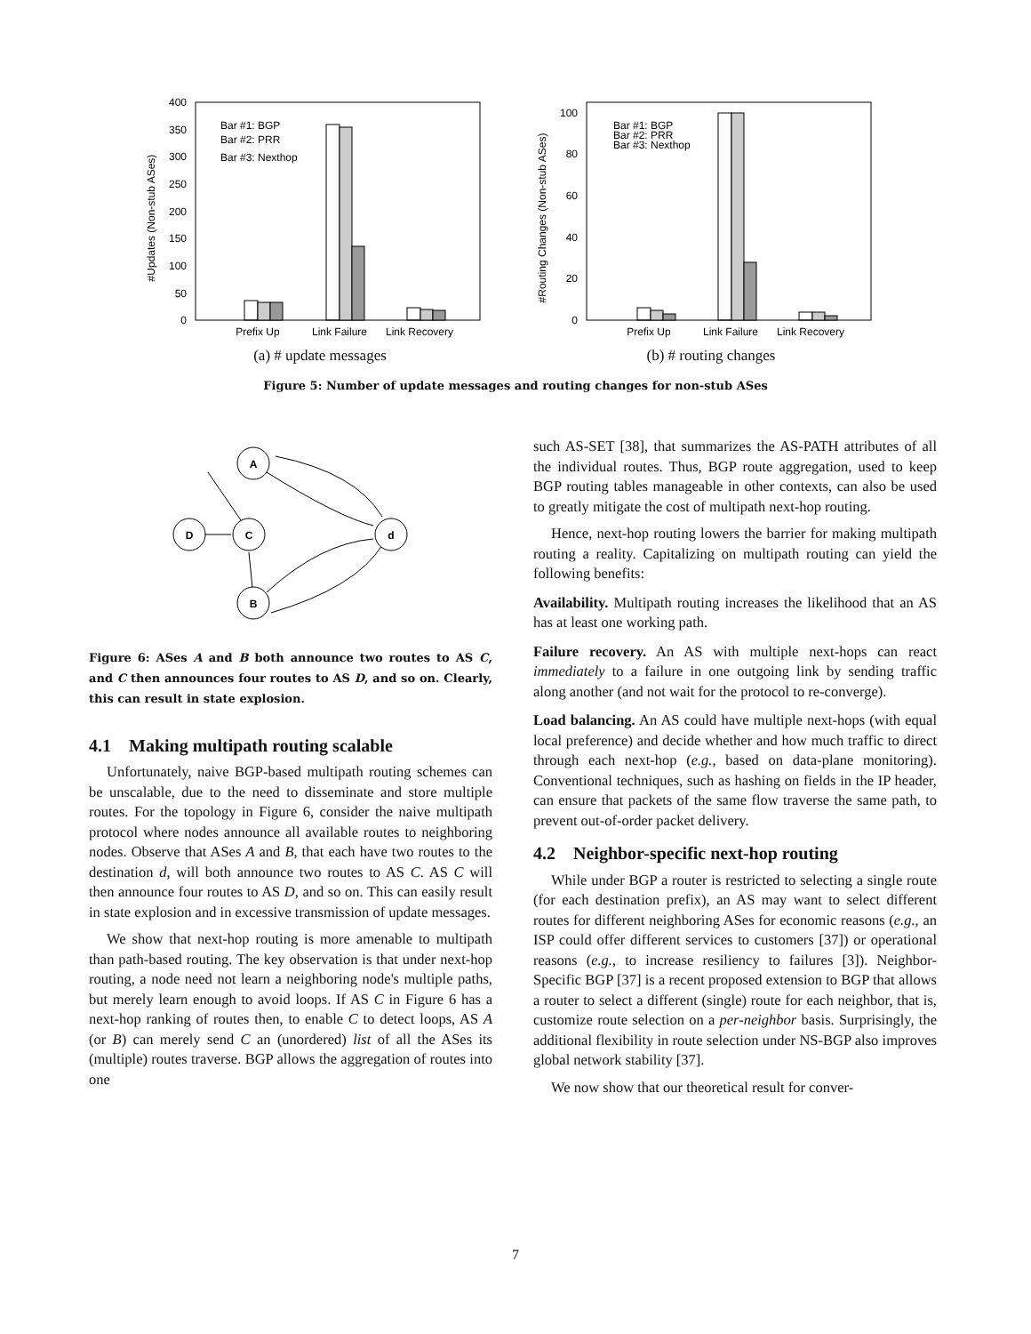0
50
100
150
200
250
300
350
400
Bar #1: BGP
Bar #2: PRR
Bar #3: Nexthop
Prefix Up
Link Failure
Link Recovery
#Updates (Non-stub ASes)
(a) # update messages
0
20
40
60
80
100
Bar #1: BGP
Bar #2: PRR
Bar #3: Nexthop
Prefix Up
Link Failure
Link Recovery
#Routing Changes (Non-stub ASes)
(b) # routing changes
Figure 5: Number of update messages and routing changes for non-stub ASes
A
D
C
d
B
Figure 6: ASes A and B both announce two routes to AS C, and C then announces four routes to AS D, and so on. Clearly, this can result in state explosion.
4.1 Making multipath routing scalable
Unfortunately, naive BGP-based multipath routing schemes can be unscalable, due to the need to disseminate and store multiple routes. For the topology in Figure 6, consider the naive multipath protocol where nodes announce all available routes to neighboring nodes. Observe that ASes A and B, that each have two routes to the destination d, will both announce two routes to AS C. AS C will then announce four routes to AS D, and so on. This can easily result in state explosion and in excessive transmission of update messages.
We show that next-hop routing is more amenable to multipath than path-based routing. The key observation is that under next-hop routing, a node need not learn a neighboring node's multiple paths, but merely learn enough to avoid loops. If AS C in Figure 6 has a next-hop ranking of routes then, to enable C to detect loops, AS A (or B) can merely send C an (unordered) list of all the ASes its (multiple) routes traverse. BGP allows the aggregation of routes into one
such AS-SET [38], that summarizes the AS-PATH attributes of all the individual routes. Thus, BGP route aggregation, used to keep BGP routing tables manageable in other contexts, can also be used to greatly mitigate the cost of multipath next-hop routing.
Hence, next-hop routing lowers the barrier for making multipath routing a reality. Capitalizing on multipath routing can yield the following benefits:
Availability. Multipath routing increases the likelihood that an AS has at least one working path.
Failure recovery. An AS with multiple next-hops can react immediately to a failure in one outgoing link by sending traffic along another (and not wait for the protocol to re-converge).
Load balancing. An AS could have multiple next-hops (with equal local preference) and decide whether and how much traffic to direct through each next-hop (e.g., based on data-plane monitoring). Conventional techniques, such as hashing on fields in the IP header, can ensure that packets of the same flow traverse the same path, to prevent out-of-order packet delivery.
4.2 Neighbor-specific next-hop routing
While under BGP a router is restricted to selecting a single route (for each destination prefix), an AS may want to select different routes for different neighboring ASes for economic reasons (e.g., an ISP could offer different services to customers [37]) or operational reasons (e.g., to increase resiliency to failures [3]). Neighbor-Specific BGP [37] is a recent proposed extension to BGP that allows a router to select a different (single) route for each neighbor, that is, customize route selection on a per-neighbor basis. Surprisingly, the additional flexibility in route selection under NS-BGP also improves global network stability [37].
We now show that our theoretical result for conver-
7